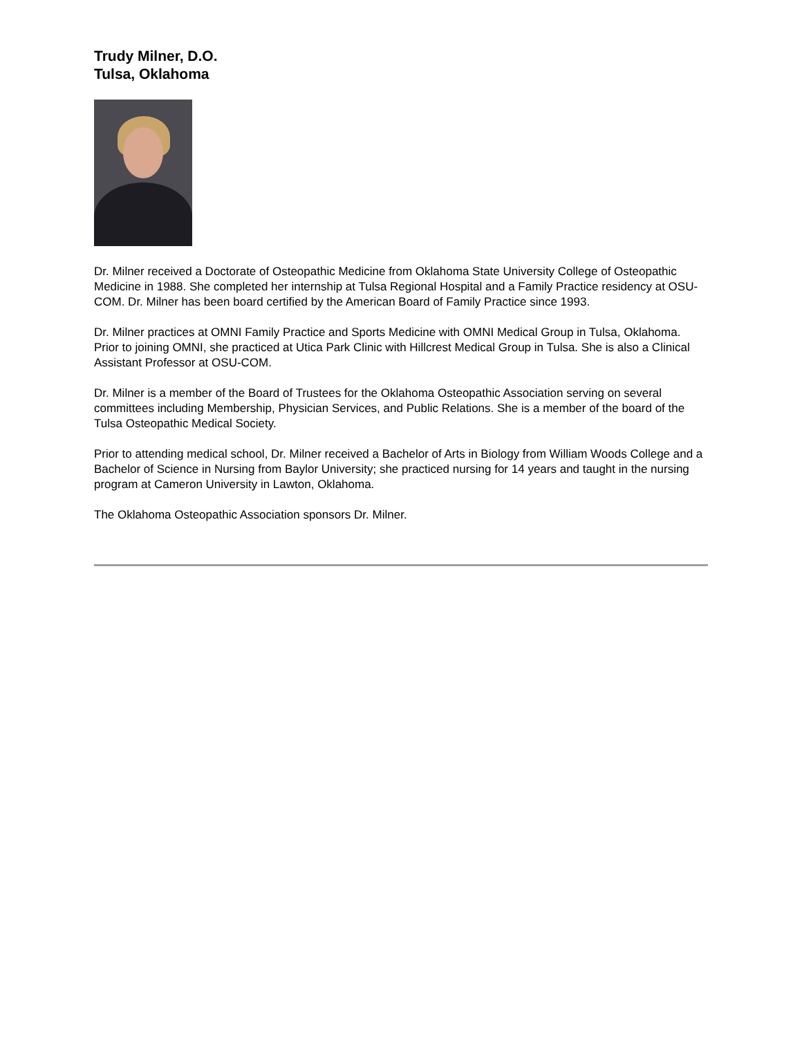Trudy Milner, D.O.
Tulsa, Oklahoma
Dr. Milner received a Doctorate of Osteopathic Medicine from Oklahoma State University College of Osteopathic Medicine in 1988. She completed her internship at Tulsa Regional Hospital and a Family Practice residency at OSU-COM. Dr. Milner has been board certified by the American Board of Family Practice since 1993.
Dr. Milner practices at OMNI Family Practice and Sports Medicine with OMNI Medical Group in Tulsa, Oklahoma. Prior to joining OMNI, she practiced at Utica Park Clinic with Hillcrest Medical Group in Tulsa. She is also a Clinical Assistant Professor at OSU-COM.
Dr. Milner is a member of the Board of Trustees for the Oklahoma Osteopathic Association serving on several committees including Membership, Physician Services, and Public Relations. She is a member of the board of the Tulsa Osteopathic Medical Society.
Prior to attending medical school, Dr. Milner received a Bachelor of Arts in Biology from William Woods College and a Bachelor of Science in Nursing from Baylor University; she practiced nursing for 14 years and taught in the nursing program at Cameron University in Lawton, Oklahoma.
The Oklahoma Osteopathic Association sponsors Dr. Milner.